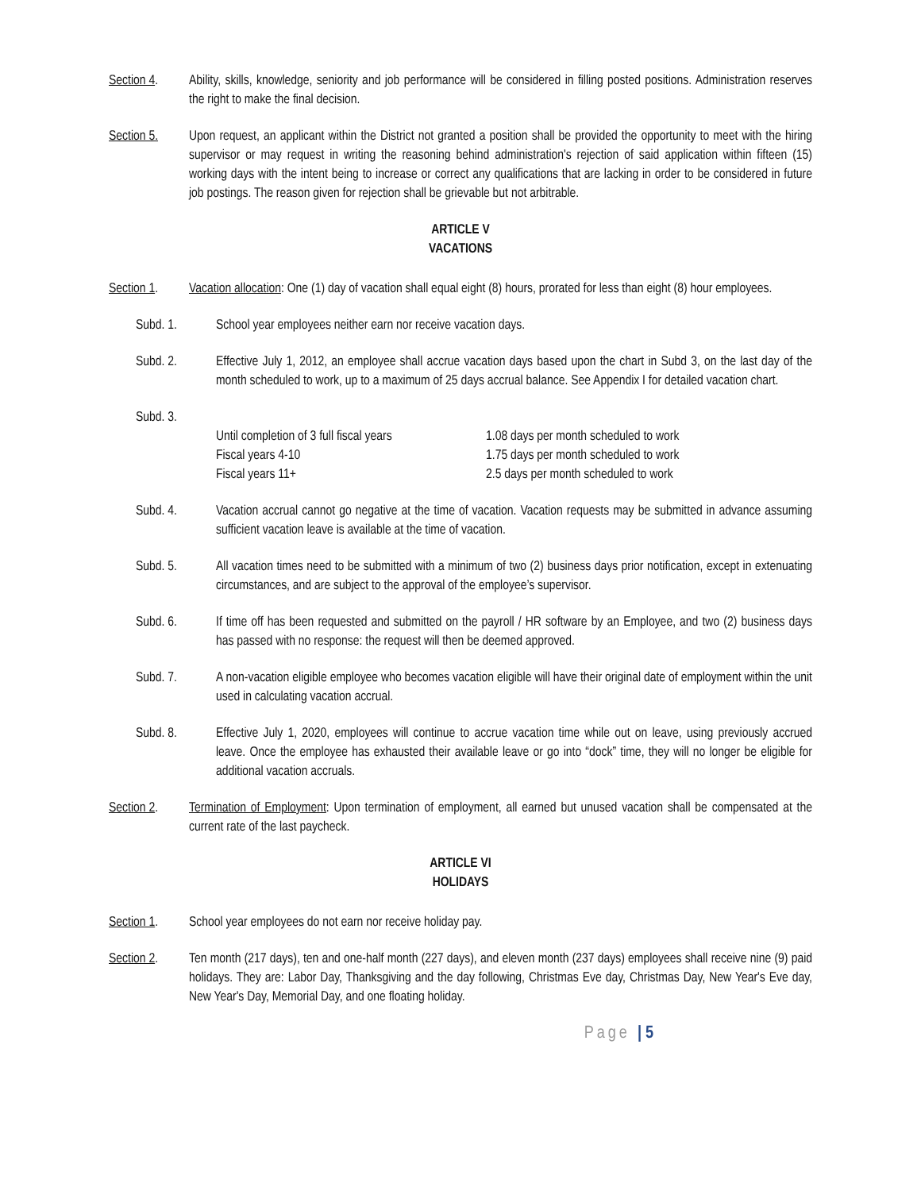Section 4.
Ability, skills, knowledge, seniority and job performance will be considered in filling posted positions. Administration reserves the right to make the final decision.
Section 5.
Upon request, an applicant within the District not granted a position shall be provided the opportunity to meet with the hiring supervisor or may request in writing the reasoning behind administration's rejection of said application within fifteen (15) working days with the intent being to increase or correct any qualifications that are lacking in order to be considered in future job postings. The reason given for rejection shall be grievable but not arbitrable.
ARTICLE V
VACATIONS
Section 1.
Vacation allocation: One (1) day of vacation shall equal eight (8) hours, prorated for less than eight (8) hour employees.
Subd. 1. School year employees neither earn nor receive vacation days.
Subd. 2. Effective July 1, 2012, an employee shall accrue vacation days based upon the chart in Subd 3, on the last day of the month scheduled to work, up to a maximum of 25 days accrual balance. See Appendix I for detailed vacation chart.
Subd. 3.
Until completion of 3 full fiscal years 1.08 days per month scheduled to work
Fiscal years 4-10 1.75 days per month scheduled to work
Fiscal years 11+ 2.5 days per month scheduled to work
Subd. 4. Vacation accrual cannot go negative at the time of vacation. Vacation requests may be submitted in advance assuming sufficient vacation leave is available at the time of vacation.
Subd. 5. All vacation times need to be submitted with a minimum of two (2) business days prior notification, except in extenuating circumstances, and are subject to the approval of the employee’s supervisor.
Subd. 6. If time off has been requested and submitted on the payroll / HR software by an Employee, and two (2) business days has passed with no response: the request will then be deemed approved.
Subd. 7. A non-vacation eligible employee who becomes vacation eligible will have their original date of employment within the unit used in calculating vacation accrual.
Subd. 8. Effective July 1, 2020, employees will continue to accrue vacation time while out on leave, using previously accrued leave. Once the employee has exhausted their available leave or go into “dock” time, they will no longer be eligible for additional vacation accruals.
Section 2.
Termination of Employment: Upon termination of employment, all earned but unused vacation shall be compensated at the current rate of the last paycheck.
ARTICLE VI
HOLIDAYS
Section 1.
School year employees do not earn nor receive holiday pay.
Section 2.
Ten month (217 days), ten and one-half month (227 days), and eleven month (237 days) employees shall receive nine (9) paid holidays. They are: Labor Day, Thanksgiving and the day following, Christmas Eve day, Christmas Day, New Year's Eve day, New Year's Day, Memorial Day, and one floating holiday.
Page | 5